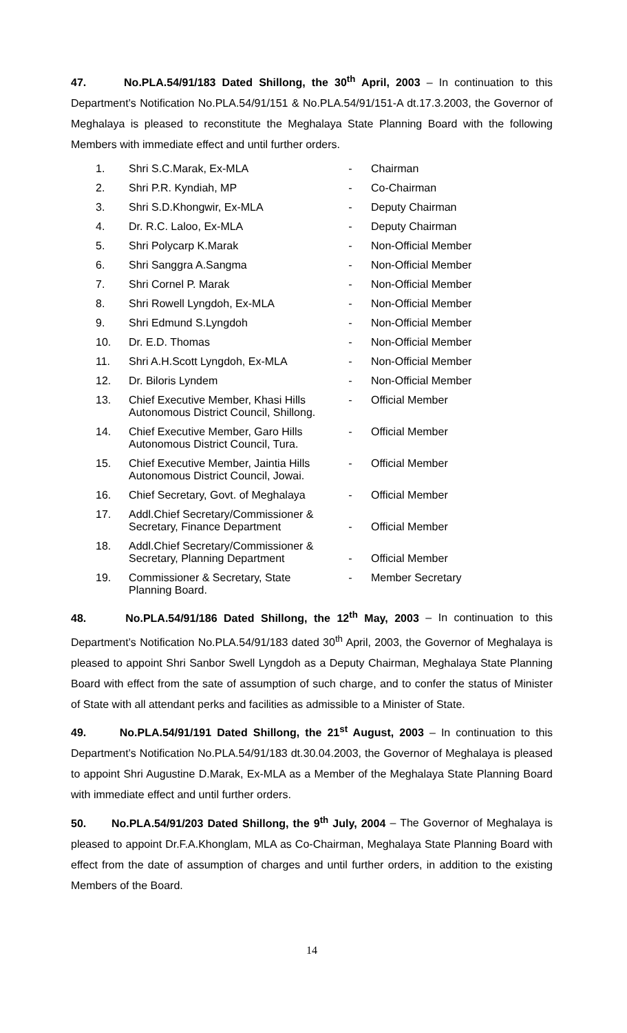47. No.PLA.54/91/183 Dated Shillong, the 30<sup>th</sup> April, 2003 – In continuation to this Department’s Notification No.PLA.54/91/151 & No.PLA.54/91/151-A dt.17.3.2003, the Governor of Meghalaya is pleased to reconstitute the Meghalaya State Planning Board with the following Members with immediate effect and until further orders.
| 1. | Shri S.C.Marak, Ex-MLA | - | Chairman |
| 2. | Shri P.R. Kyndiah, MP | - | Co-Chairman |
| 3. | Shri S.D.Khongwir, Ex-MLA | - | Deputy Chairman |
| 4. | Dr. R.C. Laloo, Ex-MLA | - | Deputy Chairman |
| 5. | Shri Polycarp K.Marak | - | Non-Official Member |
| 6. | Shri Sanggra A.Sangma | - | Non-Official Member |
| 7. | Shri Cornel P. Marak | - | Non-Official Member |
| 8. | Shri Rowell Lyngdoh, Ex-MLA | - | Non-Official Member |
| 9. | Shri Edmund S.Lyngdoh | - | Non-Official Member |
| 10. | Dr. E.D. Thomas | - | Non-Official Member |
| 11. | Shri A.H.Scott Lyngdoh, Ex-MLA | - | Non-Official Member |
| 12. | Dr. Biloris Lyndem | - | Non-Official Member |
| 13. | Chief Executive Member, Khasi Hills Autonomous District Council, Shillong. | - | Official Member |
| 14. | Chief Executive Member, Garo Hills Autonomous District Council, Tura. | - | Official Member |
| 15. | Chief Executive Member, Jaintia Hills Autonomous District Council, Jowai. | - | Official Member |
| 16. | Chief Secretary, Govt. of Meghalaya | - | Official Member |
| 17. | Addl.Chief Secretary/Commissioner & Secretary, Finance Department | - | Official Member |
| 18. | Addl.Chief Secretary/Commissioner & Secretary, Planning Department | - | Official Member |
| 19. | Commissioner & Secretary, State Planning Board. | - | Member Secretary |
48. No.PLA.54/91/186 Dated Shillong, the 12<sup>th</sup> May, 2003 – In continuation to this Department’s Notification No.PLA.54/91/183 dated 30<sup>th</sup> April, 2003, the Governor of Meghalaya is pleased to appoint Shri Sanbor Swell Lyngdoh as a Deputy Chairman, Meghalaya State Planning Board with effect from the sate of assumption of such charge, and to confer the status of Minister of State with all attendant perks and facilities as admissible to a Minister of State.
49. No.PLA.54/91/191 Dated Shillong, the 21<sup>st</sup> August, 2003 – In continuation to this Department’s Notification No.PLA.54/91/183 dt.30.04.2003, the Governor of Meghalaya is pleased to appoint Shri Augustine D.Marak, Ex-MLA as a Member of the Meghalaya State Planning Board with immediate effect and until further orders.
50. No.PLA.54/91/203 Dated Shillong, the 9<sup>th</sup> July, 2004 – The Governor of Meghalaya is pleased to appoint Dr.F.A.Khonglam, MLA as Co-Chairman, Meghalaya State Planning Board with effect from the date of assumption of charges and until further orders, in addition to the existing Members of the Board.
14